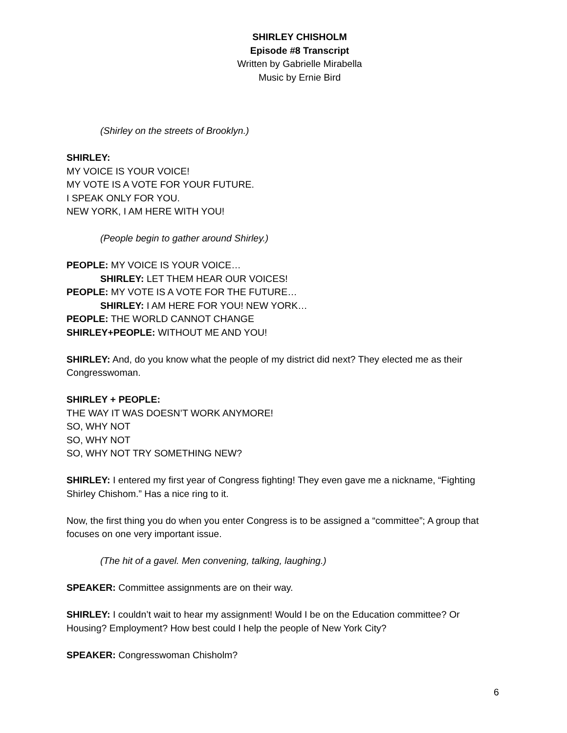SHIRLEY CHISHOLM
Episode #8 Transcript
Written by Gabrielle Mirabella
Music by Ernie Bird
(Shirley on the streets of Brooklyn.)
SHIRLEY:
MY VOICE IS YOUR VOICE!
MY VOTE IS A VOTE FOR YOUR FUTURE.
I SPEAK ONLY FOR YOU.
NEW YORK, I AM HERE WITH YOU!
(People begin to gather around Shirley.)
PEOPLE: MY VOICE IS YOUR VOICE…
SHIRLEY: LET THEM HEAR OUR VOICES!
PEOPLE: MY VOTE IS A VOTE FOR THE FUTURE…
SHIRLEY: I AM HERE FOR YOU! NEW YORK…
PEOPLE: THE WORLD CANNOT CHANGE
SHIRLEY+PEOPLE: WITHOUT ME AND YOU!
SHIRLEY: And, do you know what the people of my district did next? They elected me as their Congresswoman.
SHIRLEY + PEOPLE:
THE WAY IT WAS DOESN’T WORK ANYMORE!
SO, WHY NOT
SO, WHY NOT
SO, WHY NOT TRY SOMETHING NEW?
SHIRLEY: I entered my first year of Congress fighting! They even gave me a nickname, “Fighting Shirley Chishom.” Has a nice ring to it.
Now, the first thing you do when you enter Congress is to be assigned a “committee”; A group that focuses on one very important issue.
(The hit of a gavel. Men convening, talking, laughing.)
SPEAKER: Committee assignments are on their way.
SHIRLEY: I couldn’t wait to hear my assignment! Would I be on the Education committee? Or Housing? Employment? How best could I help the people of New York City?
SPEAKER: Congresswoman Chisholm?
6